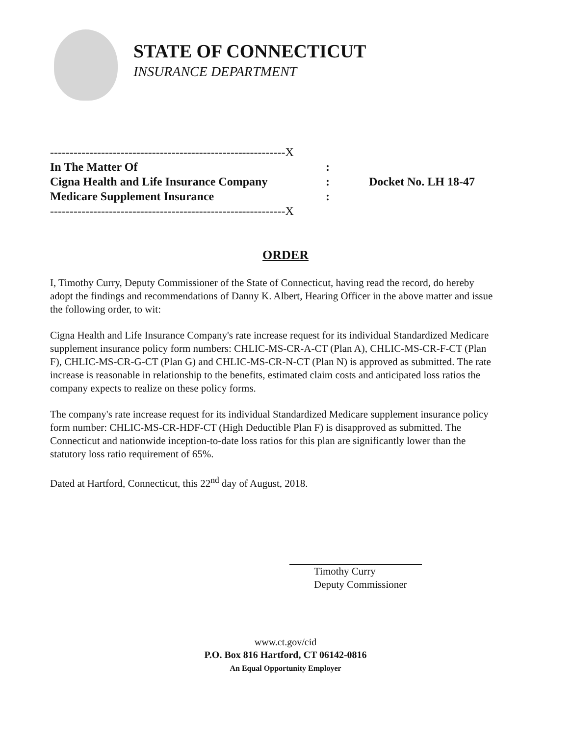STATE OF CONNECTICUT
INSURANCE DEPARTMENT
------------------------------------------------------------X
In The Matter Of:
Cigna Health and Life Insurance Company:
Medicare Supplement Insurance:
------------------------------------------------------------X
Docket No. LH 18-47
ORDER
I, Timothy Curry, Deputy Commissioner of the State of Connecticut, having read the record, do hereby adopt the findings and recommendations of Danny K. Albert, Hearing Officer in the above matter and issue the following order, to wit:
Cigna Health and Life Insurance Company's rate increase request for its individual Standardized Medicare supplement insurance policy form numbers: CHLIC-MS-CR-A-CT (Plan A), CHLIC-MS-CR-F-CT (Plan F), CHLIC-MS-CR-G-CT (Plan G) and CHLIC-MS-CR-N-CT (Plan N) is approved as submitted. The rate increase is reasonable in relationship to the benefits, estimated claim costs and anticipated loss ratios the company expects to realize on these policy forms.
The company's rate increase request for its individual Standardized Medicare supplement insurance policy form number: CHLIC-MS-CR-HDF-CT (High Deductible Plan F) is disapproved as submitted. The Connecticut and nationwide inception-to-date loss ratios for this plan are significantly lower than the statutory loss ratio requirement of 65%.
Dated at Hartford, Connecticut, this 22<sup>nd</sup> day of August, 2018.
Timothy Curry
Deputy Commissioner
www.ct.gov/cid
P.O. Box 816 Hartford, CT 06142-0816
An Equal Opportunity Employer